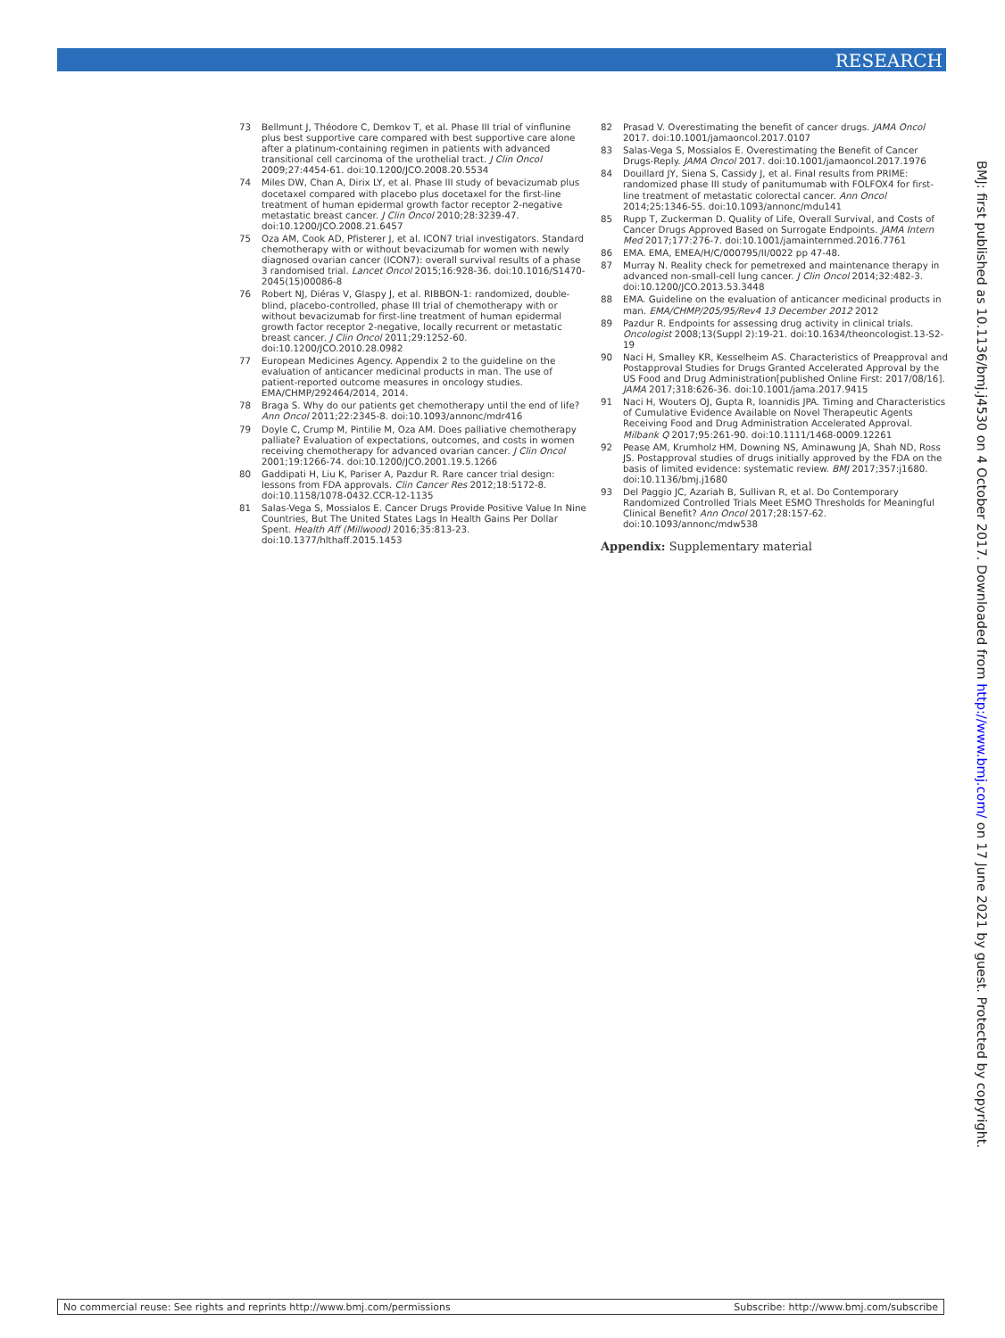RESEARCH
73 Bellmunt J, Théodore C, Demkov T, et al. Phase III trial of vinflunine plus best supportive care compared with best supportive care alone after a platinum-containing regimen in patients with advanced transitional cell carcinoma of the urothelial tract. J Clin Oncol 2009;27:4454-61. doi:10.1200/JCO.2008.20.5534
74 Miles DW, Chan A, Dirix LY, et al. Phase III study of bevacizumab plus docetaxel compared with placebo plus docetaxel for the first-line treatment of human epidermal growth factor receptor 2-negative metastatic breast cancer. J Clin Oncol 2010;28:3239-47. doi:10.1200/JCO.2008.21.6457
75 Oza AM, Cook AD, Pfisterer J, et al. ICON7 trial investigators. Standard chemotherapy with or without bevacizumab for women with newly diagnosed ovarian cancer (ICON7): overall survival results of a phase 3 randomised trial. Lancet Oncol 2015;16:928-36. doi:10.1016/S1470-2045(15)00086-8
76 Robert NJ, Diéras V, Glaspy J, et al. RIBBON-1: randomized, double-blind, placebo-controlled, phase III trial of chemotherapy with or without bevacizumab for first-line treatment of human epidermal growth factor receptor 2-negative, locally recurrent or metastatic breast cancer. J Clin Oncol 2011;29:1252-60. doi:10.1200/JCO.2010.28.0982
77 European Medicines Agency. Appendix 2 to the guideline on the evaluation of anticancer medicinal products in man. The use of patient-reported outcome measures in oncology studies. EMA/CHMP/292464/2014, 2014.
78 Braga S. Why do our patients get chemotherapy until the end of life?Ann Oncol 2011;22:2345-8. doi:10.1093/annonc/mdr416
79 Doyle C, Crump M, Pintilie M, Oza AM. Does palliative chemotherapy palliate? Evaluation of expectations, outcomes, and costs in women receiving chemotherapy for advanced ovarian cancer. J Clin Oncol 2001;19:1266-74. doi:10.1200/JCO.2001.19.5.1266
80 Gaddipati H, Liu K, Pariser A, Pazdur R. Rare cancer trial design: lessons from FDA approvals. Clin Cancer Res 2012;18:5172-8. doi:10.1158/1078-0432.CCR-12-1135
81 Salas-Vega S, Mossialos E. Cancer Drugs Provide Positive Value In Nine Countries, But The United States Lags In Health Gains Per Dollar Spent. Health Aff (Millwood) 2016;35:813-23. doi:10.1377/hlthaff.2015.1453
82 Prasad V. Overestimating the benefit of cancer drugs. JAMA Oncol 2017. doi:10.1001/jamaoncol.2017.0107
83 Salas-Vega S, Mossialos E. Overestimating the Benefit of Cancer Drugs-Reply. JAMA Oncol 2017. doi:10.1001/jamaoncol.2017.1976
84 Douillard JY, Siena S, Cassidy J, et al. Final results from PRIME: randomized phase III study of panitumumab with FOLFOX4 for first-line treatment of metastatic colorectal cancer. Ann Oncol 2014;25:1346-55. doi:10.1093/annonc/mdu141
85 Rupp T, Zuckerman D. Quality of Life, Overall Survival, and Costs of Cancer Drugs Approved Based on Surrogate Endpoints. JAMA Intern Med 2017;177:276-7. doi:10.1001/jamainternmed.2016.7761
86 EMA. EMA, EMEA/H/C/000795/II/0022 pp 47-48.
87 Murray N. Reality check for pemetrexed and maintenance therapy in advanced non-small-cell lung cancer. J Clin Oncol 2014;32:482-3. doi:10.1200/JCO.2013.53.3448
88 EMA. Guideline on the evaluation of anticancer medicinal products in man. EMA/CHMP/205/95/Rev4 13 December 2012 2012
89 Pazdur R. Endpoints for assessing drug activity in clinical trials. Oncologist 2008;13(Suppl 2):19-21. doi:10.1634/theoncologist.13-S2-19
90 Naci H, Smalley KR, Kesselheim AS. Characteristics of Preapproval and Postapproval Studies for Drugs Granted Accelerated Approval by the US Food and Drug Administration[published Online First: 2017/08/16]. JAMA 2017;318:626-36. doi:10.1001/jama.2017.9415
91 Naci H, Wouters OJ, Gupta R, Ioannidis JPA. Timing and Characteristics of Cumulative Evidence Available on Novel Therapeutic Agents Receiving Food and Drug Administration Accelerated Approval. Milbank Q 2017;95:261-90. doi:10.1111/1468-0009.12261
92 Pease AM, Krumholz HM, Downing NS, Aminawung JA, Shah ND, Ross JS. Postapproval studies of drugs initially approved by the FDA on the basis of limited evidence: systematic review. BMJ 2017;357:j1680. doi:10.1136/bmj.j1680
93 Del Paggio JC, Azariah B, Sullivan R, et al. Do Contemporary Randomized Controlled Trials Meet ESMO Thresholds for Meaningful Clinical Benefit? Ann Oncol 2017;28:157-62. doi:10.1093/annonc/mdw538
Appendix: Supplementary material
BMJ: first published as 10.1136/bmj.j4530 on 4 October 2017. Downloaded from http://www.bmj.com/ on 17 June 2021 by guest. Protected by copyright.
No commercial reuse: See rights and reprints http://www.bmj.com/permissions Subscribe: http://www.bmj.com/subscribe